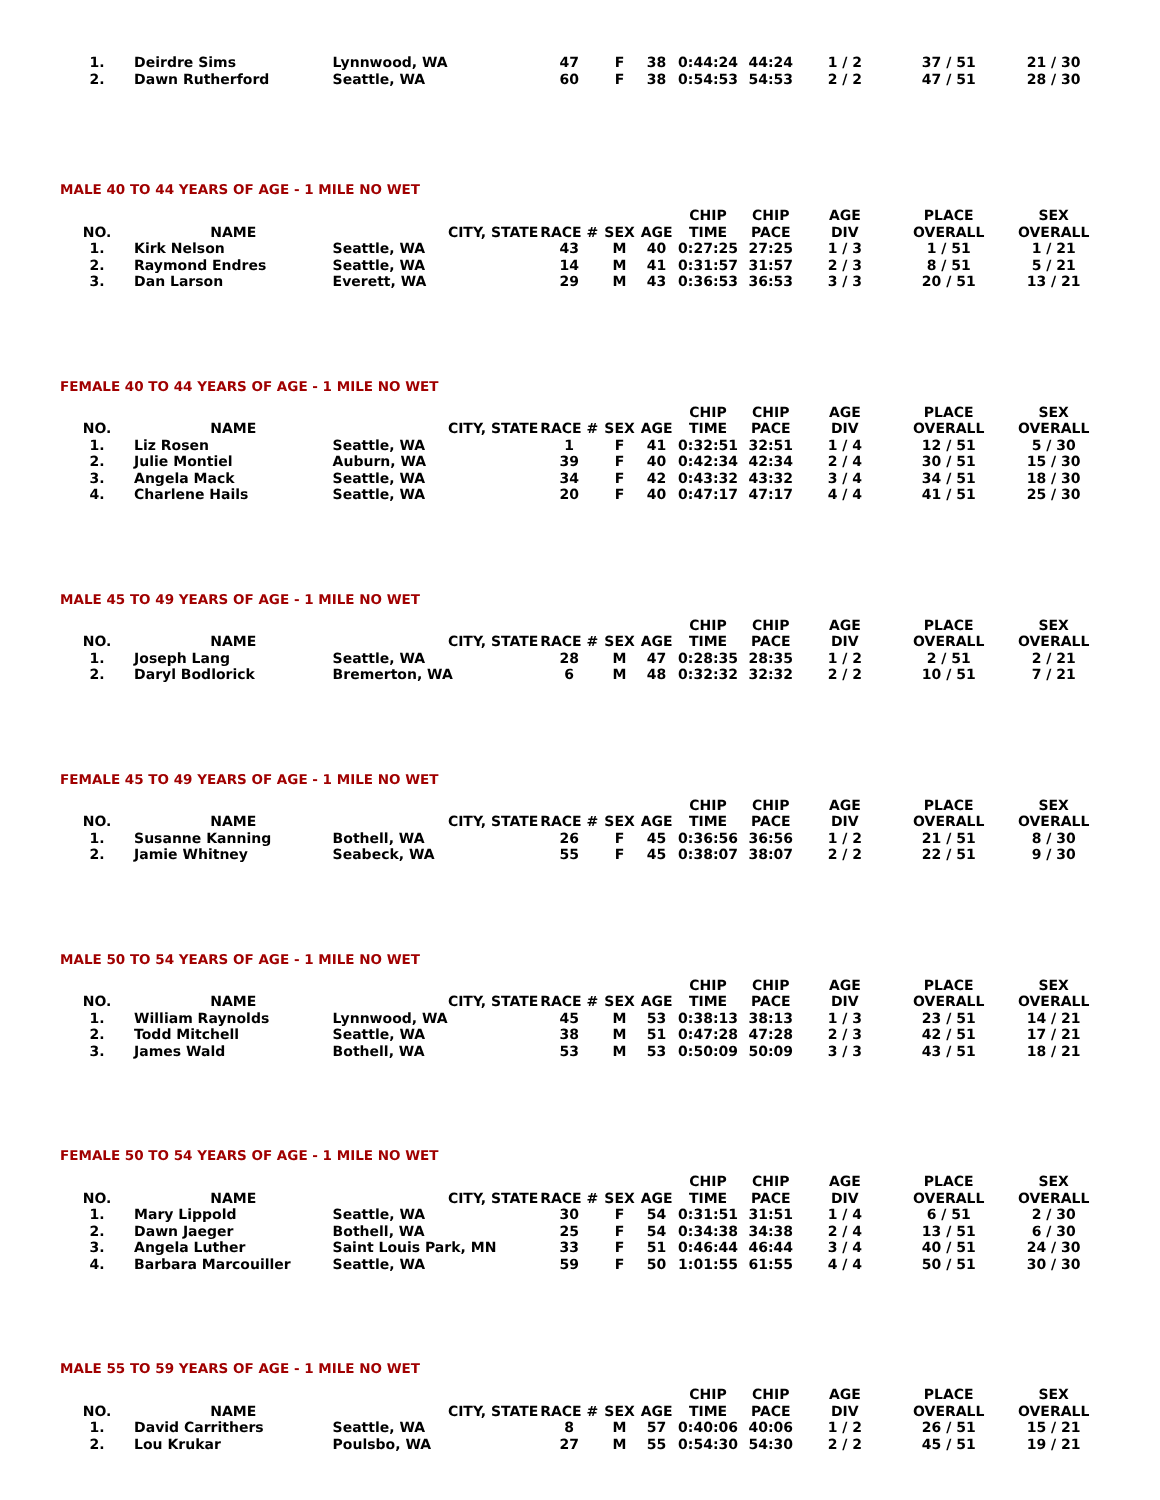| 1. | Deirdre Sims | Lynnwood, WA | 47 | F | 38 | 0:44:24 | 44:24 | 1 / 2 | 37 / 51 | 21 / 30 |
| 2. | Dawn Rutherford | Seattle, WA | 60 | F | 38 | 0:54:53 | 54:53 | 2 / 2 | 47 / 51 | 28 / 30 |
MALE 40 TO 44 YEARS OF AGE - 1 MILE NO WET
| NO. | NAME | CITY, STATE | RACE # | SEX | AGE | CHIP TIME | CHIP PACE | AGE DIV | PLACE OVERALL | SEX OVERALL |
| --- | --- | --- | --- | --- | --- | --- | --- | --- | --- | --- |
| 1. | Kirk Nelson | Seattle, WA | 43 | M | 40 | 0:27:25 | 27:25 | 1 / 3 | 1 / 51 | 1 / 21 |
| 2. | Raymond Endres | Seattle, WA | 14 | M | 41 | 0:31:57 | 31:57 | 2 / 3 | 8 / 51 | 5 / 21 |
| 3. | Dan Larson | Everett, WA | 29 | M | 43 | 0:36:53 | 36:53 | 3 / 3 | 20 / 51 | 13 / 21 |
FEMALE 40 TO 44 YEARS OF AGE - 1 MILE NO WET
| NO. | NAME | CITY, STATE | RACE # | SEX | AGE | CHIP TIME | CHIP PACE | AGE DIV | PLACE OVERALL | SEX OVERALL |
| --- | --- | --- | --- | --- | --- | --- | --- | --- | --- | --- |
| 1. | Liz Rosen | Seattle, WA | 1 | F | 41 | 0:32:51 | 32:51 | 1 / 4 | 12 / 51 | 5 / 30 |
| 2. | Julie Montiel | Auburn, WA | 39 | F | 40 | 0:42:34 | 42:34 | 2 / 4 | 30 / 51 | 15 / 30 |
| 3. | Angela Mack | Seattle, WA | 34 | F | 42 | 0:43:32 | 43:32 | 3 / 4 | 34 / 51 | 18 / 30 |
| 4. | Charlene Hails | Seattle, WA | 20 | F | 40 | 0:47:17 | 47:17 | 4 / 4 | 41 / 51 | 25 / 30 |
MALE 45 TO 49 YEARS OF AGE - 1 MILE NO WET
| NO. | NAME | CITY, STATE | RACE # | SEX | AGE | CHIP TIME | CHIP PACE | AGE DIV | PLACE OVERALL | SEX OVERALL |
| --- | --- | --- | --- | --- | --- | --- | --- | --- | --- | --- |
| 1. | Joseph Lang | Seattle, WA | 28 | M | 47 | 0:28:35 | 28:35 | 1 / 2 | 2 / 51 | 2 / 21 |
| 2. | Daryl Bodlorick | Bremerton, WA | 6 | M | 48 | 0:32:32 | 32:32 | 2 / 2 | 10 / 51 | 7 / 21 |
FEMALE 45 TO 49 YEARS OF AGE - 1 MILE NO WET
| NO. | NAME | CITY, STATE | RACE # | SEX | AGE | CHIP TIME | CHIP PACE | AGE DIV | PLACE OVERALL | SEX OVERALL |
| --- | --- | --- | --- | --- | --- | --- | --- | --- | --- | --- |
| 1. | Susanne Kanning | Bothell, WA | 26 | F | 45 | 0:36:56 | 36:56 | 1 / 2 | 21 / 51 | 8 / 30 |
| 2. | Jamie Whitney | Seabeck, WA | 55 | F | 45 | 0:38:07 | 38:07 | 2 / 2 | 22 / 51 | 9 / 30 |
MALE 50 TO 54 YEARS OF AGE - 1 MILE NO WET
| NO. | NAME | CITY, STATE | RACE # | SEX | AGE | CHIP TIME | CHIP PACE | AGE DIV | PLACE OVERALL | SEX OVERALL |
| --- | --- | --- | --- | --- | --- | --- | --- | --- | --- | --- |
| 1. | William Raynolds | Lynnwood, WA | 45 | M | 53 | 0:38:13 | 38:13 | 1 / 3 | 23 / 51 | 14 / 21 |
| 2. | Todd Mitchell | Seattle, WA | 38 | M | 51 | 0:47:28 | 47:28 | 2 / 3 | 42 / 51 | 17 / 21 |
| 3. | James Wald | Bothell, WA | 53 | M | 53 | 0:50:09 | 50:09 | 3 / 3 | 43 / 51 | 18 / 21 |
FEMALE 50 TO 54 YEARS OF AGE - 1 MILE NO WET
| NO. | NAME | CITY, STATE | RACE # | SEX | AGE | CHIP TIME | CHIP PACE | AGE DIV | PLACE OVERALL | SEX OVERALL |
| --- | --- | --- | --- | --- | --- | --- | --- | --- | --- | --- |
| 1. | Mary Lippold | Seattle, WA | 30 | F | 54 | 0:31:51 | 31:51 | 1 / 4 | 6 / 51 | 2 / 30 |
| 2. | Dawn Jaeger | Bothell, WA | 25 | F | 54 | 0:34:38 | 34:38 | 2 / 4 | 13 / 51 | 6 / 30 |
| 3. | Angela Luther | Saint Louis Park, MN | 33 | F | 51 | 0:46:44 | 46:44 | 3 / 4 | 40 / 51 | 24 / 30 |
| 4. | Barbara Marcouiller | Seattle, WA | 59 | F | 50 | 1:01:55 | 61:55 | 4 / 4 | 50 / 51 | 30 / 30 |
MALE 55 TO 59 YEARS OF AGE - 1 MILE NO WET
| NO. | NAME | CITY, STATE | RACE # | SEX | AGE | CHIP TIME | CHIP PACE | AGE DIV | PLACE OVERALL | SEX OVERALL |
| --- | --- | --- | --- | --- | --- | --- | --- | --- | --- | --- |
| 1. | David Carrithers | Seattle, WA | 8 | M | 57 | 0:40:06 | 40:06 | 1 / 2 | 26 / 51 | 15 / 21 |
| 2. | Lou Krukar | Poulsbo, WA | 27 | M | 55 | 0:54:30 | 54:30 | 2 / 2 | 45 / 51 | 19 / 21 |